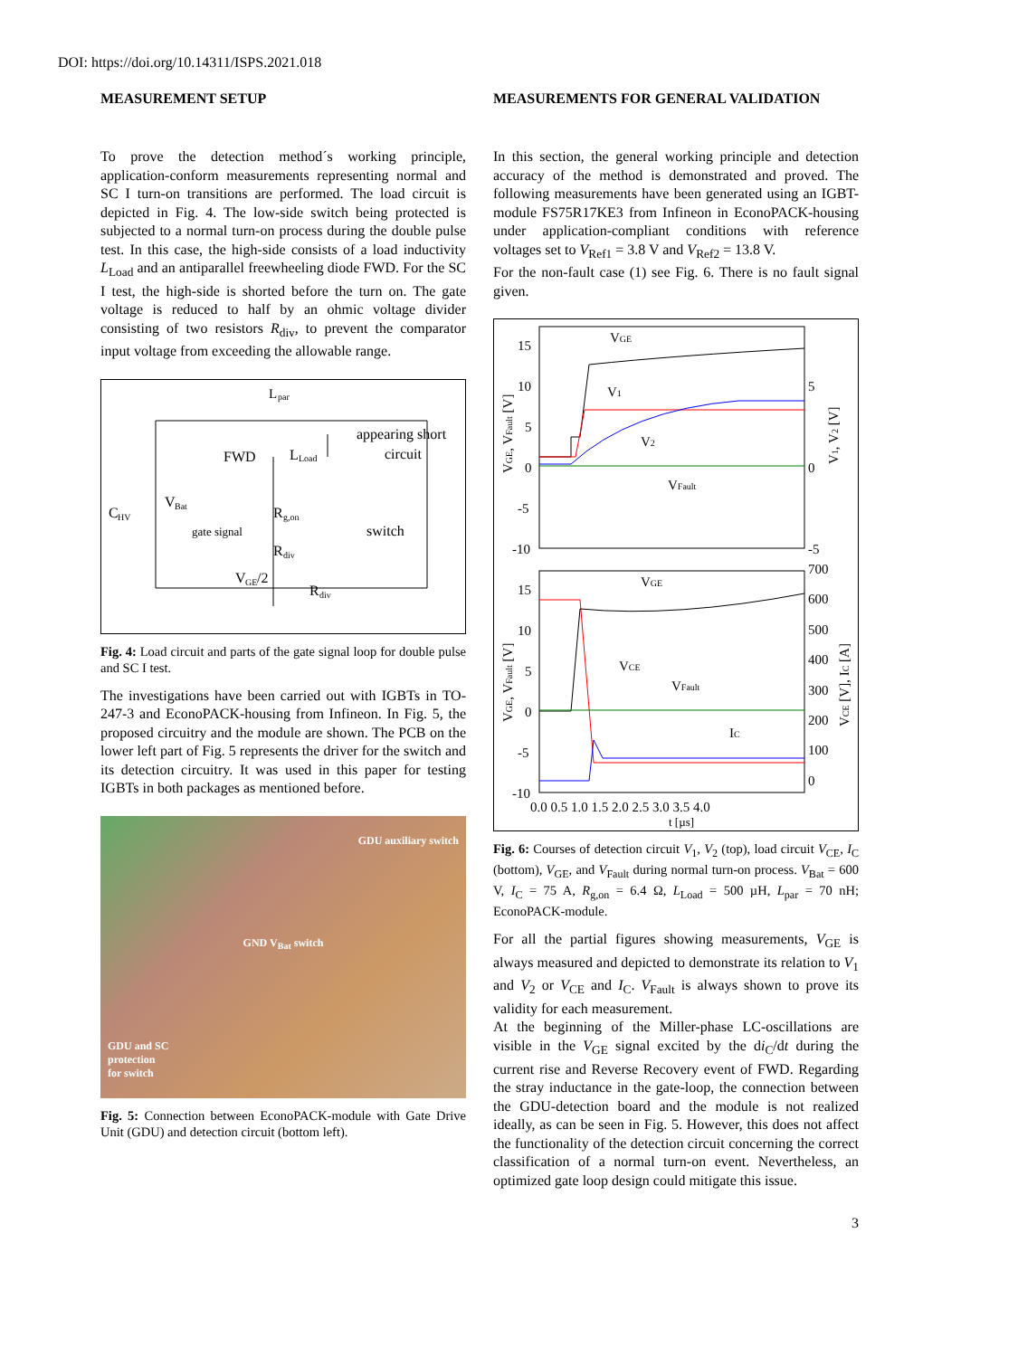DOI: https://doi.org/10.14311/ISPS.2021.018
MEASUREMENT SETUP
To prove the detection method´s working principle, application-conform measurements representing normal and SC I turn-on transitions are performed. The load circuit is depicted in Fig. 4. The low-side switch being protected is subjected to a normal turn-on process during the double pulse test. In this case, the high-side consists of a load inductivity L<sub>Load</sub> and an antiparallel freewheeling diode FWD. For the SC I test, the high-side is shorted before the turn on. The gate voltage is reduced to half by an ohmic voltage divider consisting of two resistors R<sub>div</sub>, to prevent the comparator input voltage from exceeding the allowable range.
L
par
FWD
L
Load
appearing short
circuit
C
HV
V
Bat
R
g,on
gate signal
switch
R
div
V
GE
/2
R
div
Fig. 4: Load circuit and parts of the gate signal loop for double pulse and SC I test.
The investigations have been carried out with IGBTs in TO-247-3 and EconoPACK-housing from Infineon. In Fig. 5, the proposed circuitry and the module are shown. The PCB on the lower left part of Fig. 5 represents the driver for the switch and its detection circuitry. It was used in this paper for testing IGBTs in both packages as mentioned before.
GDU auxiliary switch
GND V<sub>Bat</sub> switch
GDU and SC
protection
for switch
Fig. 5: Connection between EconoPACK-module with Gate Drive Unit (GDU) and detection circuit (bottom left).
MEASUREMENTS FOR GENERAL VALIDATION
In this section, the general working principle and detection accuracy of the method is demonstrated and proved. The following measurements have been generated using an IGBT-module FS75R17KE3 from Infineon in EconoPACK-housing under application-compliant conditions with reference voltages set to V<sub>Ref1</sub> = 3.8 V and V<sub>Ref2</sub> = 13.8 V.
For the non-fault case (1) see Fig. 6. There is no fault signal given.
VGE
V1
V2
VFault
VGE
VCE
VFault
IC
15
10
5
0
-5
-10
5
0
-5
15
10
5
0
-5
-10
700
600
500
400
300
200
100
0
0.0 0.5 1.0 1.5 2.0 2.5 3.0 3.5 4.0
t [µs]
VGE, VFault [V]
V1, V2 [V]
VGE, VFault [V]
VCE [V], IC [A]
Fig. 6: Courses of detection circuit V<sub>1</sub>, V<sub>2</sub> (top), load circuit V<sub>CE</sub>, I<sub>C</sub> (bottom), V<sub>GE</sub>, and V<sub>Fault</sub> during normal turn-on process. V<sub>Bat</sub> = 600 V, I<sub>C</sub> = 75 A, R<sub>g,on</sub> = 6.4 Ω, L<sub>Load</sub> = 500 µH, L<sub>par</sub> = 70 nH; EconoPACK-module.
For all the partial figures showing measurements, V<sub>GE</sub> is always measured and depicted to demonstrate its relation to V<sub>1</sub> and V<sub>2</sub> or V<sub>CE</sub> and I<sub>C</sub>. V<sub>Fault</sub> is always shown to prove its validity for each measurement.
At the beginning of the Miller-phase LC-oscillations are visible in the V<sub>GE</sub> signal excited by the di<sub>C</sub>/dt during the current rise and Reverse Recovery event of FWD. Regarding the stray inductance in the gate-loop, the connection between the GDU-detection board and the module is not realized ideally, as can be seen in Fig. 5. However, this does not affect the functionality of the detection circuit concerning the correct classification of a normal turn-on event. Nevertheless, an optimized gate loop design could mitigate this issue.
3